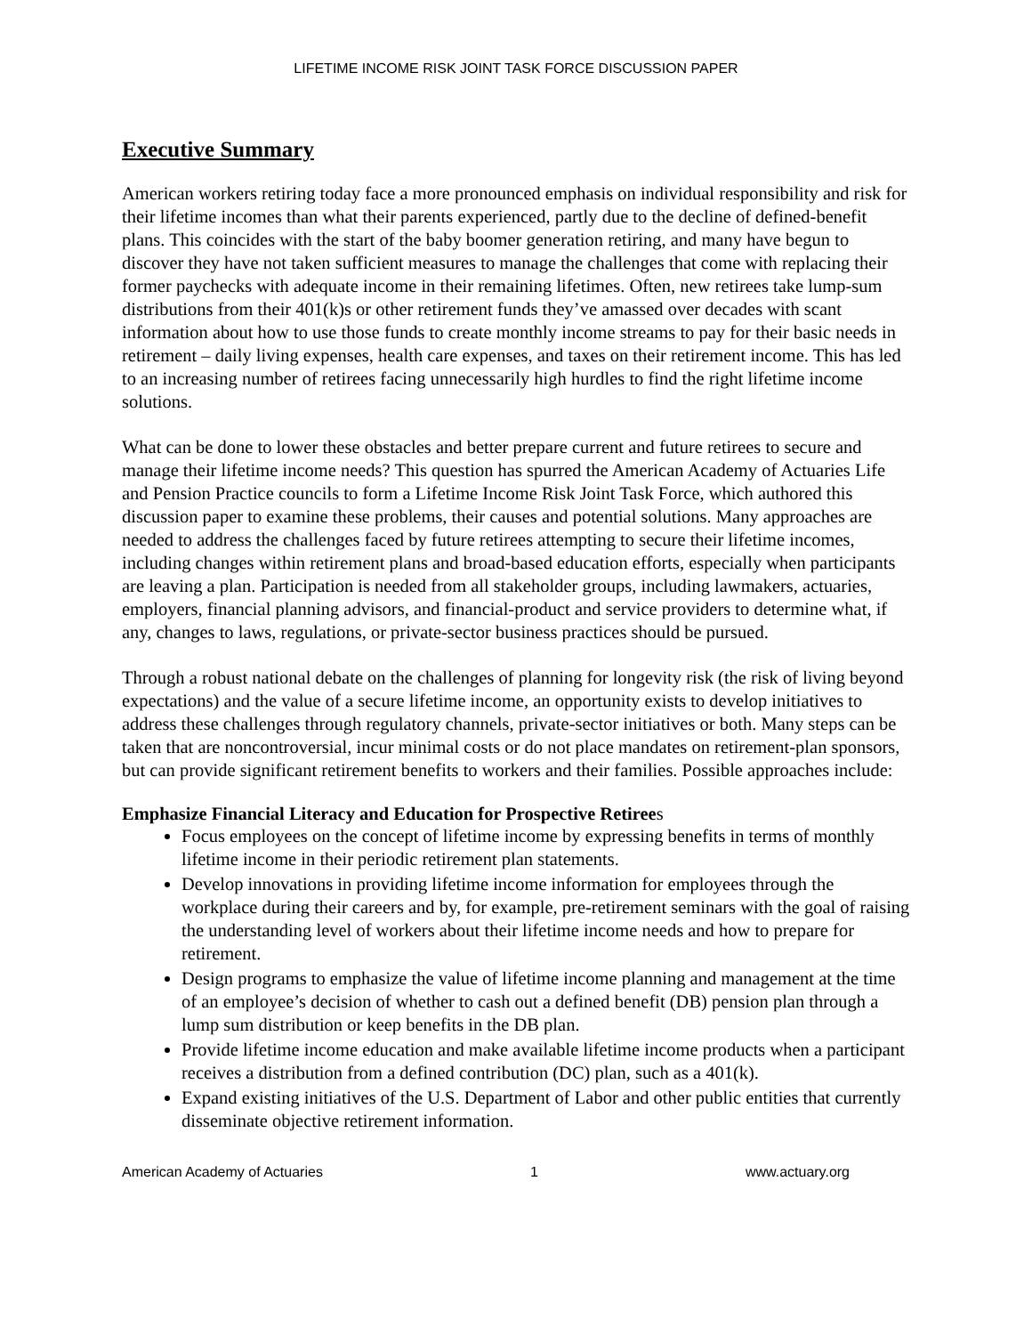LIFETIME INCOME RISK JOINT TASK FORCE DISCUSSION PAPER
Executive Summary
American workers retiring today face a more pronounced emphasis on individual responsibility and risk for their lifetime incomes than what their parents experienced, partly due to the decline of defined-benefit plans. This coincides with the start of the baby boomer generation retiring, and many have begun to discover they have not taken sufficient measures to manage the challenges that come with replacing their former paychecks with adequate income in their remaining lifetimes. Often, new retirees take lump-sum distributions from their 401(k)s or other retirement funds they’ve amassed over decades with scant information about how to use those funds to create monthly income streams to pay for their basic needs in retirement – daily living expenses, health care expenses, and taxes on their retirement income. This has led to an increasing number of retirees facing unnecessarily high hurdles to find the right lifetime income solutions.
What can be done to lower these obstacles and better prepare current and future retirees to secure and manage their lifetime income needs? This question has spurred the American Academy of Actuaries Life and Pension Practice councils to form a Lifetime Income Risk Joint Task Force, which authored this discussion paper to examine these problems, their causes and potential solutions. Many approaches are needed to address the challenges faced by future retirees attempting to secure their lifetime incomes, including changes within retirement plans and broad-based education efforts, especially when participants are leaving a plan. Participation is needed from all stakeholder groups, including lawmakers, actuaries, employers, financial planning advisors, and financial-product and service providers to determine what, if any, changes to laws, regulations, or private-sector business practices should be pursued.
Through a robust national debate on the challenges of planning for longevity risk (the risk of living beyond expectations) and the value of a secure lifetime income, an opportunity exists to develop initiatives to address these challenges through regulatory channels, private-sector initiatives or both. Many steps can be taken that are noncontroversial, incur minimal costs or do not place mandates on retirement-plan sponsors, but can provide significant retirement benefits to workers and their families. Possible approaches include:
Emphasize Financial Literacy and Education for Prospective Retirees
Focus employees on the concept of lifetime income by expressing benefits in terms of monthly lifetime income in their periodic retirement plan statements.
Develop innovations in providing lifetime income information for employees through the workplace during their careers and by, for example, pre-retirement seminars with the goal of raising the understanding level of workers about their lifetime income needs and how to prepare for retirement.
Design programs to emphasize the value of lifetime income planning and management at the time of an employee’s decision of whether to cash out a defined benefit (DB) pension plan through a lump sum distribution or keep benefits in the DB plan.
Provide lifetime income education and make available lifetime income products when a participant receives a distribution from a defined contribution (DC) plan, such as a 401(k).
Expand existing initiatives of the U.S. Department of Labor and other public entities that currently disseminate objective retirement information.
American Academy of Actuaries 1 www.actuary.org